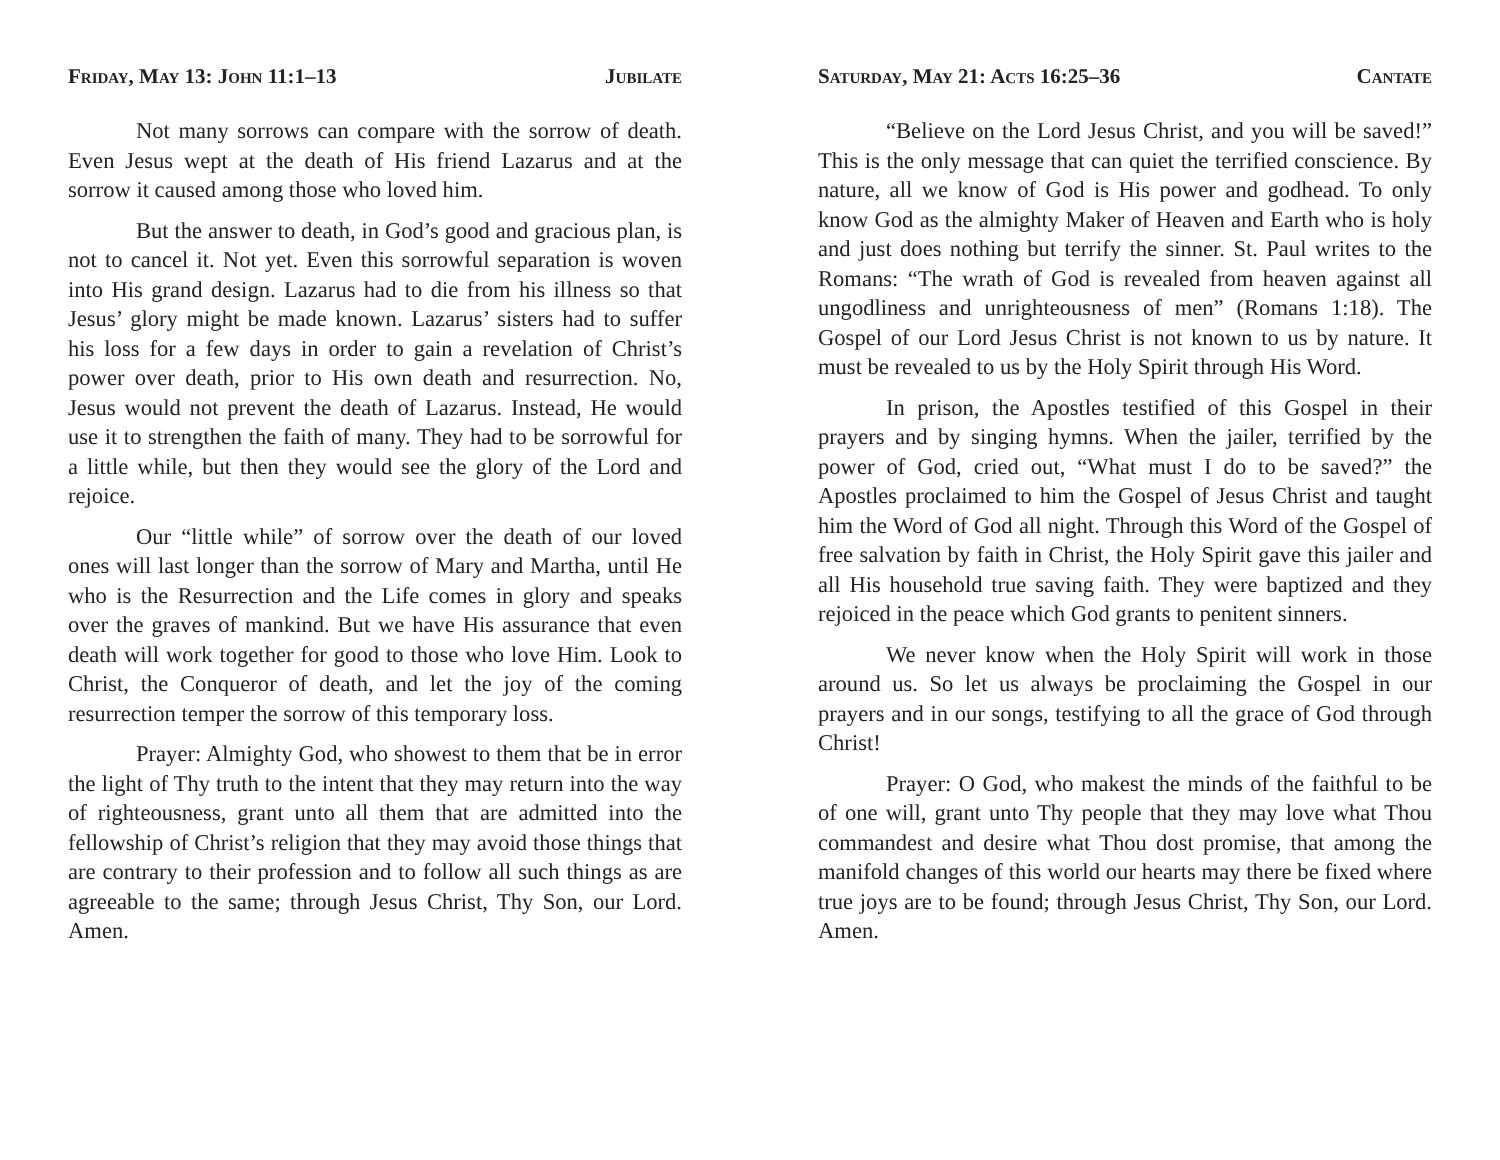Friday, May 13: John 11:1–13 Jubilate
Not many sorrows can compare with the sorrow of death. Even Jesus wept at the death of His friend Lazarus and at the sorrow it caused among those who loved him.
But the answer to death, in God’s good and gracious plan, is not to cancel it. Not yet. Even this sorrowful separation is woven into His grand design. Lazarus had to die from his illness so that Jesus’ glory might be made known. Lazarus’ sisters had to suffer his loss for a few days in order to gain a revelation of Christ’s power over death, prior to His own death and resurrection. No, Jesus would not prevent the death of Lazarus. Instead, He would use it to strengthen the faith of many. They had to be sorrowful for a little while, but then they would see the glory of the Lord and rejoice.
Our “little while” of sorrow over the death of our loved ones will last longer than the sorrow of Mary and Martha, until He who is the Resurrection and the Life comes in glory and speaks over the graves of mankind. But we have His assurance that even death will work together for good to those who love Him. Look to Christ, the Conqueror of death, and let the joy of the coming resurrection temper the sorrow of this temporary loss.
Prayer: Almighty God, who showest to them that be in error the light of Thy truth to the intent that they may return into the way of righteousness, grant unto all them that are admitted into the fellowship of Christ’s religion that they may avoid those things that are contrary to their profession and to follow all such things as are agreeable to the same; through Jesus Christ, Thy Son, our Lord. Amen.
Saturday, May 21: Acts 16:25–36 Cantate
“Believe on the Lord Jesus Christ, and you will be saved!” This is the only message that can quiet the terrified conscience. By nature, all we know of God is His power and godhead. To only know God as the almighty Maker of Heaven and Earth who is holy and just does nothing but terrify the sinner. St. Paul writes to the Romans: “The wrath of God is revealed from heaven against all ungodliness and unrighteousness of men” (Romans 1:18). The Gospel of our Lord Jesus Christ is not known to us by nature. It must be revealed to us by the Holy Spirit through His Word.
In prison, the Apostles testified of this Gospel in their prayers and by singing hymns. When the jailer, terrified by the power of God, cried out, “What must I do to be saved?” the Apostles proclaimed to him the Gospel of Jesus Christ and taught him the Word of God all night. Through this Word of the Gospel of free salvation by faith in Christ, the Holy Spirit gave this jailer and all His household true saving faith. They were baptized and they rejoiced in the peace which God grants to penitent sinners.
We never know when the Holy Spirit will work in those around us. So let us always be proclaiming the Gospel in our prayers and in our songs, testifying to all the grace of God through Christ!
Prayer: O God, who makest the minds of the faithful to be of one will, grant unto Thy people that they may love what Thou commandest and desire what Thou dost promise, that among the manifold changes of this world our hearts may there be fixed where true joys are to be found; through Jesus Christ, Thy Son, our Lord. Amen.